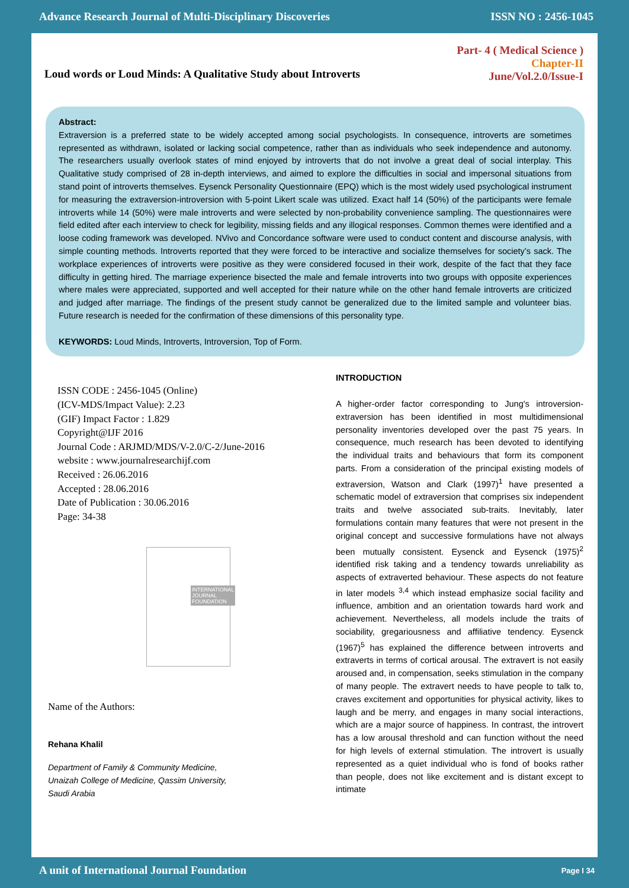Advance Research Journal of Multi-Disciplinary Discoveries ISSN NO : 2456-1045
Loud words or Loud Minds: A Qualitative Study about Introverts
Part- 4 ( Medical Science )
Chapter-II
June/Vol.2.0/Issue-I
Abstract:
Extraversion is a preferred state to be widely accepted among social psychologists. In consequence, introverts are sometimes represented as withdrawn, isolated or lacking social competence, rather than as individuals who seek independence and autonomy. The researchers usually overlook states of mind enjoyed by introverts that do not involve a great deal of social interplay. This Qualitative study comprised of 28 in-depth interviews, and aimed to explore the difficulties in social and impersonal situations from stand point of introverts themselves. Eysenck Personality Questionnaire (EPQ) which is the most widely used psychological instrument for measuring the extraversion-introversion with 5-point Likert scale was utilized. Exact half 14 (50%) of the participants were female introverts while 14 (50%) were male introverts and were selected by non-probability convenience sampling. The questionnaires were field edited after each interview to check for legibility, missing fields and any illogical responses. Common themes were identified and a loose coding framework was developed. NVivo and Concordance software were used to conduct content and discourse analysis, with simple counting methods. Introverts reported that they were forced to be interactive and socialize themselves for society’s sack. The workplace experiences of introverts were positive as they were considered focused in their work, despite of the fact that they face difficulty in getting hired. The marriage experience bisected the male and female introverts into two groups with opposite experiences where males were appreciated, supported and well accepted for their nature while on the other hand female introverts are criticized and judged after marriage. The findings of the present study cannot be generalized due to the limited sample and volunteer bias. Future research is needed for the confirmation of these dimensions of this personality type.
KEYWORDS: Loud Minds, Introverts, Introversion, Top of Form.
ISSN CODE : 2456-1045 (Online)
(ICV-MDS/Impact Value): 2.23
(GIF) Impact Factor : 1.829
Copyright@IJF 2016
Journal Code : ARJMD/MDS/V-2.0/C-2/June-2016
website : www.journalresearchijf.com
Received : 26.06.2016
Accepted : 28.06.2016
Date of Publication : 30.06.2016
Page: 34-38
INTERNATIONAL
JOURNAL
FOUNDATION
Name of the Authors:
Rehana Khalil
Department of Family & Community Medicine,
Unaizah College of Medicine, Qassim University,
Saudi Arabia
INTRODUCTION
A higher-order factor corresponding to Jung's introversion-extraversion has been identified in most multidimensional personality inventories developed over the past 75 years. In consequence, much research has been devoted to identifying the individual traits and behaviours that form its component parts. From a consideration of the principal existing models of extraversion, Watson and Clark (1997)<sup>1</sup> have presented a schematic model of extraversion that comprises six independent traits and twelve associated sub-traits. Inevitably, later formulations contain many features that were not present in the original concept and successive formulations have not always been mutually consistent. Eysenck and Eysenck (1975)<sup>2</sup> identified risk taking and a tendency towards unreliability as aspects of extraverted behaviour. These aspects do not feature in later models <sup>3,4</sup> which instead emphasize social facility and influence, ambition and an orientation towards hard work and achievement. Nevertheless, all models include the traits of sociability, gregariousness and affiliative tendency. Eysenck (1967)<sup>5</sup> has explained the difference between introverts and extraverts in terms of cortical arousal. The extravert is not easily aroused and, in compensation, seeks stimulation in the company of many people. The extravert needs to have people to talk to, craves excitement and opportunities for physical activity, likes to laugh and be merry, and engages in many social interactions, which are a major source of happiness. In contrast, the introvert has a low arousal threshold and can function without the need for high levels of external stimulation. The introvert is usually represented as a quiet individual who is fond of books rather than people, does not like excitement and is distant except to intimate
A unit of International Journal Foundation Page I 34